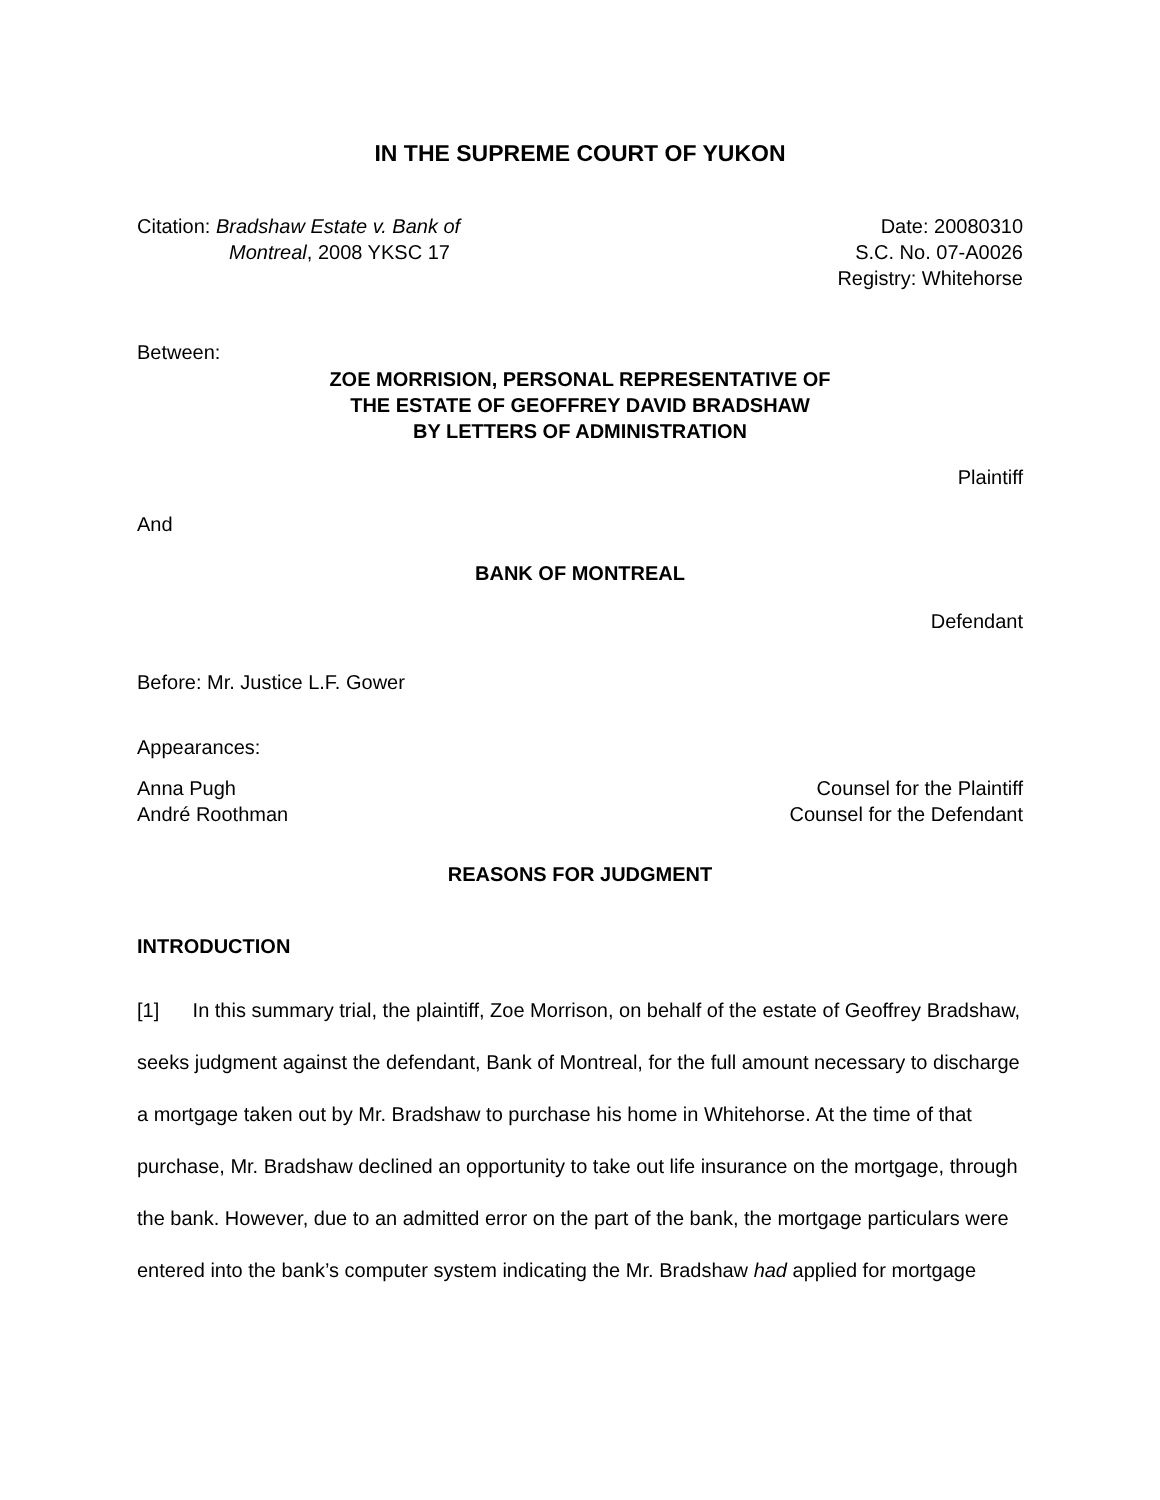IN THE SUPREME COURT OF YUKON
Citation: Bradshaw Estate v. Bank of
Montreal, 2008 YKSC 17
Date: 20080310
S.C. No. 07-A0026
Registry: Whitehorse
Between:
ZOE MORRISION, PERSONAL REPRESENTATIVE OF
THE ESTATE OF GEOFFREY DAVID BRADSHAW
BY LETTERS OF ADMINISTRATION
Plaintiff
And
BANK OF MONTREAL
Defendant
Before: Mr. Justice L.F. Gower
Appearances:
Anna Pugh
André Roothman
Counsel for the Plaintiff
Counsel for the Defendant
REASONS FOR JUDGMENT
INTRODUCTION
[1] In this summary trial, the plaintiff, Zoe Morrison, on behalf of the estate of Geoffrey Bradshaw, seeks judgment against the defendant, Bank of Montreal, for the full amount necessary to discharge a mortgage taken out by Mr. Bradshaw to purchase his home in Whitehorse. At the time of that purchase, Mr. Bradshaw declined an opportunity to take out life insurance on the mortgage, through the bank. However, due to an admitted error on the part of the bank, the mortgage particulars were entered into the bank’s computer system indicating the Mr. Bradshaw had applied for mortgage